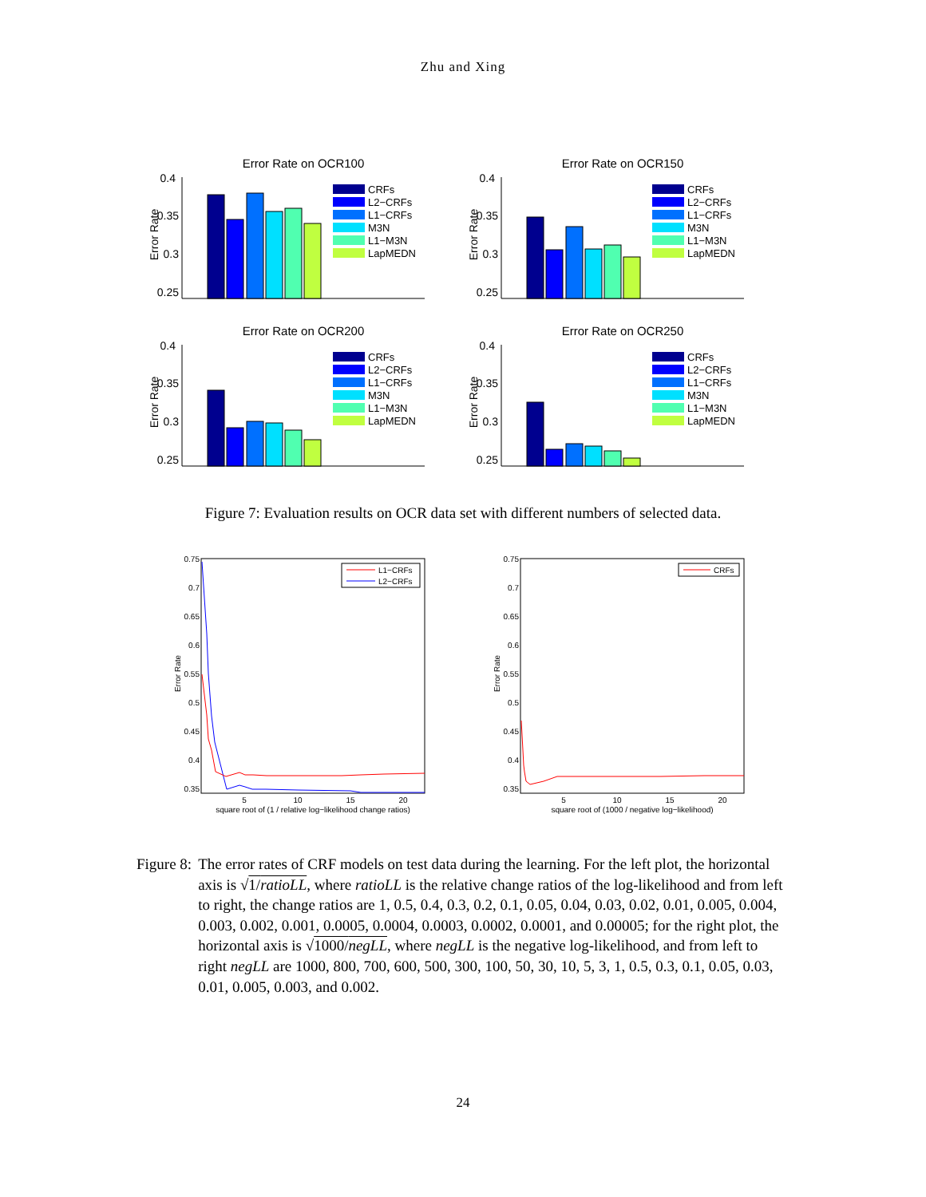Zhu and Xing
Error Rate on OCR100
Error Rate
0.4
0.35
0.3
0.25
CRFs
L2−CRFs
L1−CRFs
M3N
L1−M3N
LapMEDN
Error Rate on OCR150
Error Rate
0.4
0.35
0.3
0.25
CRFs
L2−CRFs
L1−CRFs
M3N
L1−M3N
LapMEDN
Error Rate on OCR200
Error Rate
0.4
0.35
0.3
0.25
CRFs
L2−CRFs
L1−CRFs
M3N
L1−M3N
LapMEDN
Error Rate on OCR250
Error Rate
0.4
0.35
0.3
0.25
CRFs
L2−CRFs
L1−CRFs
M3N
L1−M3N
LapMEDN
Figure 7: Evaluation results on OCR data set with different numbers of selected data.
Error Rate
0.75
0.7
0.65
0.6
0.55
0.5
0.45
0.4
0.35
5
10
15
20
square root of (1 / relative log−likelihood change ratios)
L1−CRFs
L2−CRFs
Error Rate
0.75
0.7
0.65
0.6
0.55
0.5
0.45
0.4
0.35
5
10
15
20
square root of (1000 / negative log−likelihood)
CRFs
Figure 8: The error rates of CRF models on test data during the learning. For the left plot, the horizontal axis is √1/ratioLL, where ratioLL is the relative change ratios of the log-likelihood and from left to right, the change ratios are 1, 0.5, 0.4, 0.3, 0.2, 0.1, 0.05, 0.04, 0.03, 0.02, 0.01, 0.005, 0.004, 0.003, 0.002, 0.001, 0.0005, 0.0004, 0.0003, 0.0002, 0.0001, and 0.00005; for the right plot, the horizontal axis is √1000/negLL, where negLL is the negative log-likelihood, and from left to right negLL are 1000, 800, 700, 600, 500, 300, 100, 50, 30, 10, 5, 3, 1, 0.5, 0.3, 0.1, 0.05, 0.03, 0.01, 0.005, 0.003, and 0.002.
24